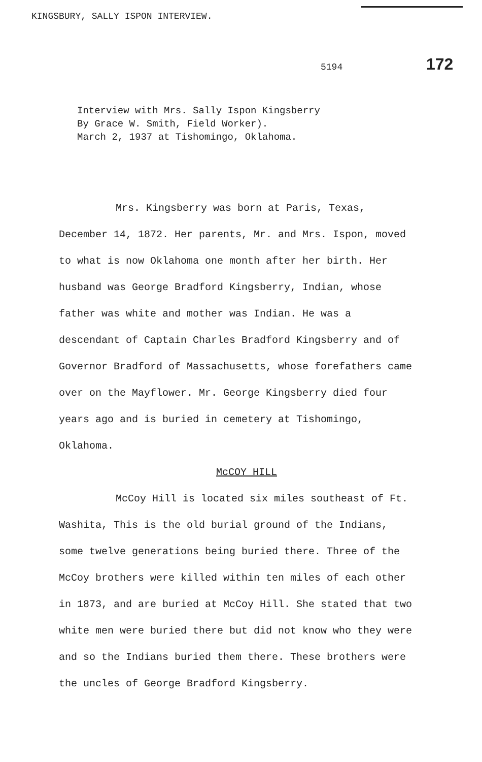KINGSBURY, SALLY ISPON INTERVIEW.
5194 172
Interview with Mrs. Sally Ispon Kingsberry
By Grace W. Smith, Field Worker).
March 2, 1937 at Tishomingo, Oklahoma.
Mrs. Kingsberry was born at Paris, Texas, December 14, 1872. Her parents, Mr. and Mrs. Ispon, moved to what is now Oklahoma one month after her birth. Her husband was George Bradford Kingsberry, Indian, whose father was white and mother was Indian. He was a descendant of Captain Charles Bradford Kingsberry and of Governor Bradford of Massachusetts, whose forefathers came over on the Mayflower. Mr. George Kingsberry died four years ago and is buried in cemetery at Tishomingo, Oklahoma.
McCOY HILL
McCoy Hill is located six miles southeast of Ft. Washita, This is the old burial ground of the Indians, some twelve generations being buried there. Three of the McCoy brothers were killed within ten miles of each other in 1873, and are buried at McCoy Hill. She stated that two white men were buried there but did not know who they were and so the Indians buried them there. These brothers were the uncles of George Bradford Kingsberry.